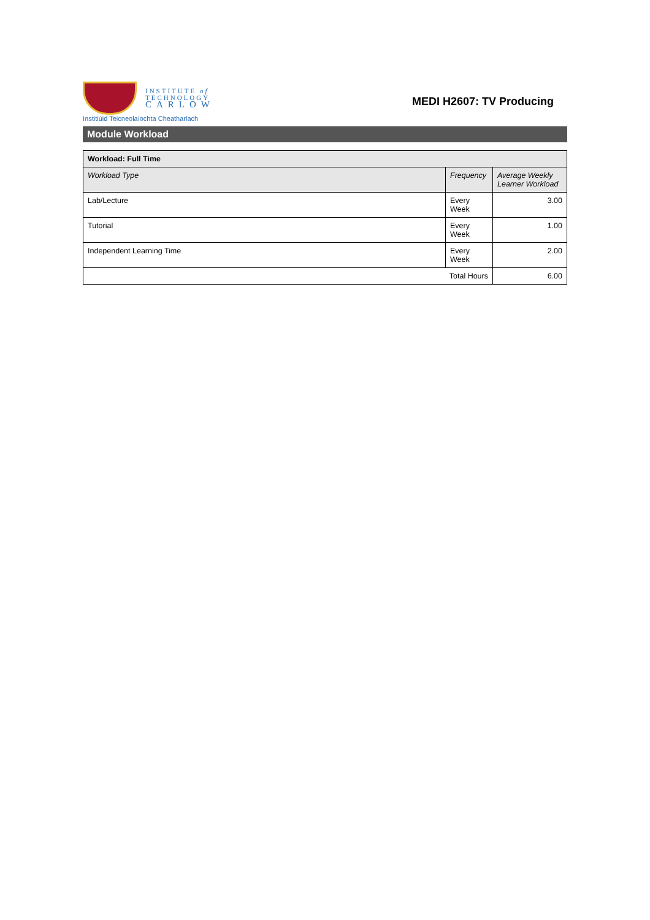INSTITUTE of
TECHNOLOGY
CARLOW
Institiúid Teicneolaíochta Cheatharlach
MEDI H2607: TV Producing
Module Workload
| Workload: Full Time | | |
| --- | --- | --- |
| Workload Type | Frequency | Average Weekly Learner Workload |
| Lab/Lecture | Every Week | 3.00 |
| Tutorial | Every Week | 1.00 |
| Independent Learning Time | Every Week | 2.00 |
| Total Hours | | 6.00 |